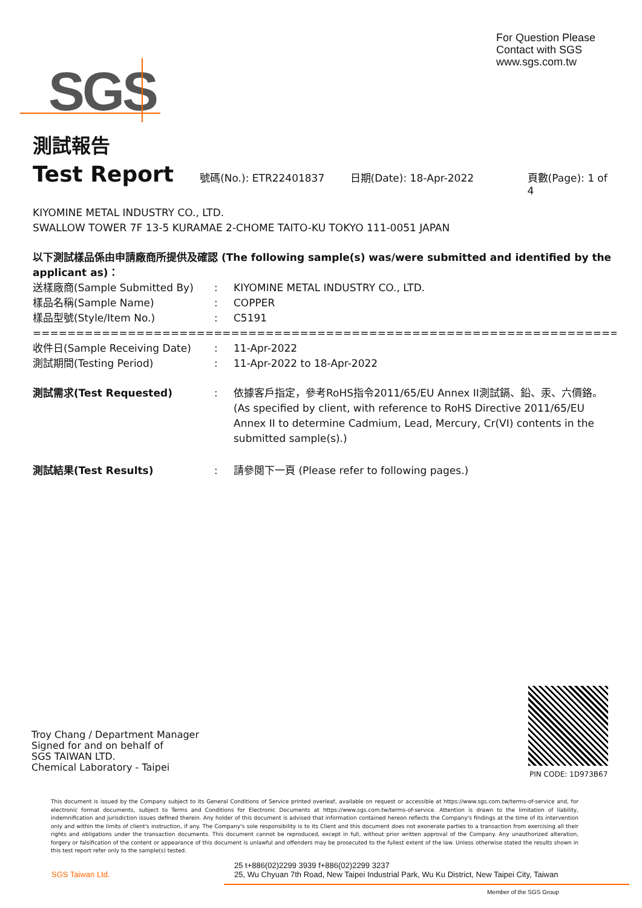For Question Please
Contact with SGS
www.sgs.com.tw
SGS
測試報告
Test Report
號碼(No.): ETR22401837 日期(Date): 18-Apr-2022 頁數(Page): 1 of 4
KIYOMINE METAL INDUSTRY CO., LTD.
SWALLOW TOWER 7F 13-5 KURAMAE 2-CHOME TAITO-KU TOKYO 111-0051 JAPAN
以下測試樣品係由申請廠商所提供及確認 (The following sample(s) was/were submitted and identified by the applicant as)：
送樣廠商(Sample Submitted By): KIYOMINE METAL INDUSTRY CO., LTD.
樣品名稱(Sample Name): COPPER
樣品型號(Style/Item No.): C5191
=========================================================================
收件日(Sample Receiving Date): 11-Apr-2022
測試期間(Testing Period): 11-Apr-2022 to 18-Apr-2022
測試需求(Test Requested): 依據客戶指定，參考RoHS指令2011/65/EU Annex II測試鎘、鉛、汞、六價鉻。 (As specified by client, with reference to RoHS Directive 2011/65/EU Annex II to determine Cadmium, Lead, Mercury, Cr(VI) contents in the submitted sample(s).)
測試結果(Test Results): 請參閱下一頁 (Please refer to following pages.)
Troy Chang / Department Manager
Signed for and on behalf of
SGS TAIWAN LTD.
Chemical Laboratory - Taipei
PIN CODE: 1D973B67
This document is issued by the Company subject to its General Conditions of Service printed overleaf, available on request or accessible at https://www.sgs.com.tw/terms-of-service and, for electronic format documents, subject to Terms and Conditions for Electronic Documents at https://www.sgs.com.tw/terms-of-service. Attention is drawn to the limitation of liability, indemnification and jurisdiction issues defined therein. Any holder of this document is advised that information contained hereon reflects the Company's findings at the time of its intervention only and within the limits of client's instruction, if any. The Company's sole responsibility is to its Client and this document does not exonerate parties to a transaction from exercising all their rights and obligations under the transaction documents. This document cannot be reproduced, except in full, without prior written approval of the Company. Any unauthorized alteration, forgery or falsification of the content or appearance of this document is unlawful and offenders may be prosecuted to the fullest extent of the law. Unless otherwise stated the results shown in this test report refer only to the sample(s) tested.
SGS Taiwan Ltd.
25 t+886(02)2299 3939 f+886(02)2299 3237
25, Wu Chyuan 7th Road, New Taipei Industrial Park, Wu Ku District, New Taipei City, Taiwan
Member of the SGS Group